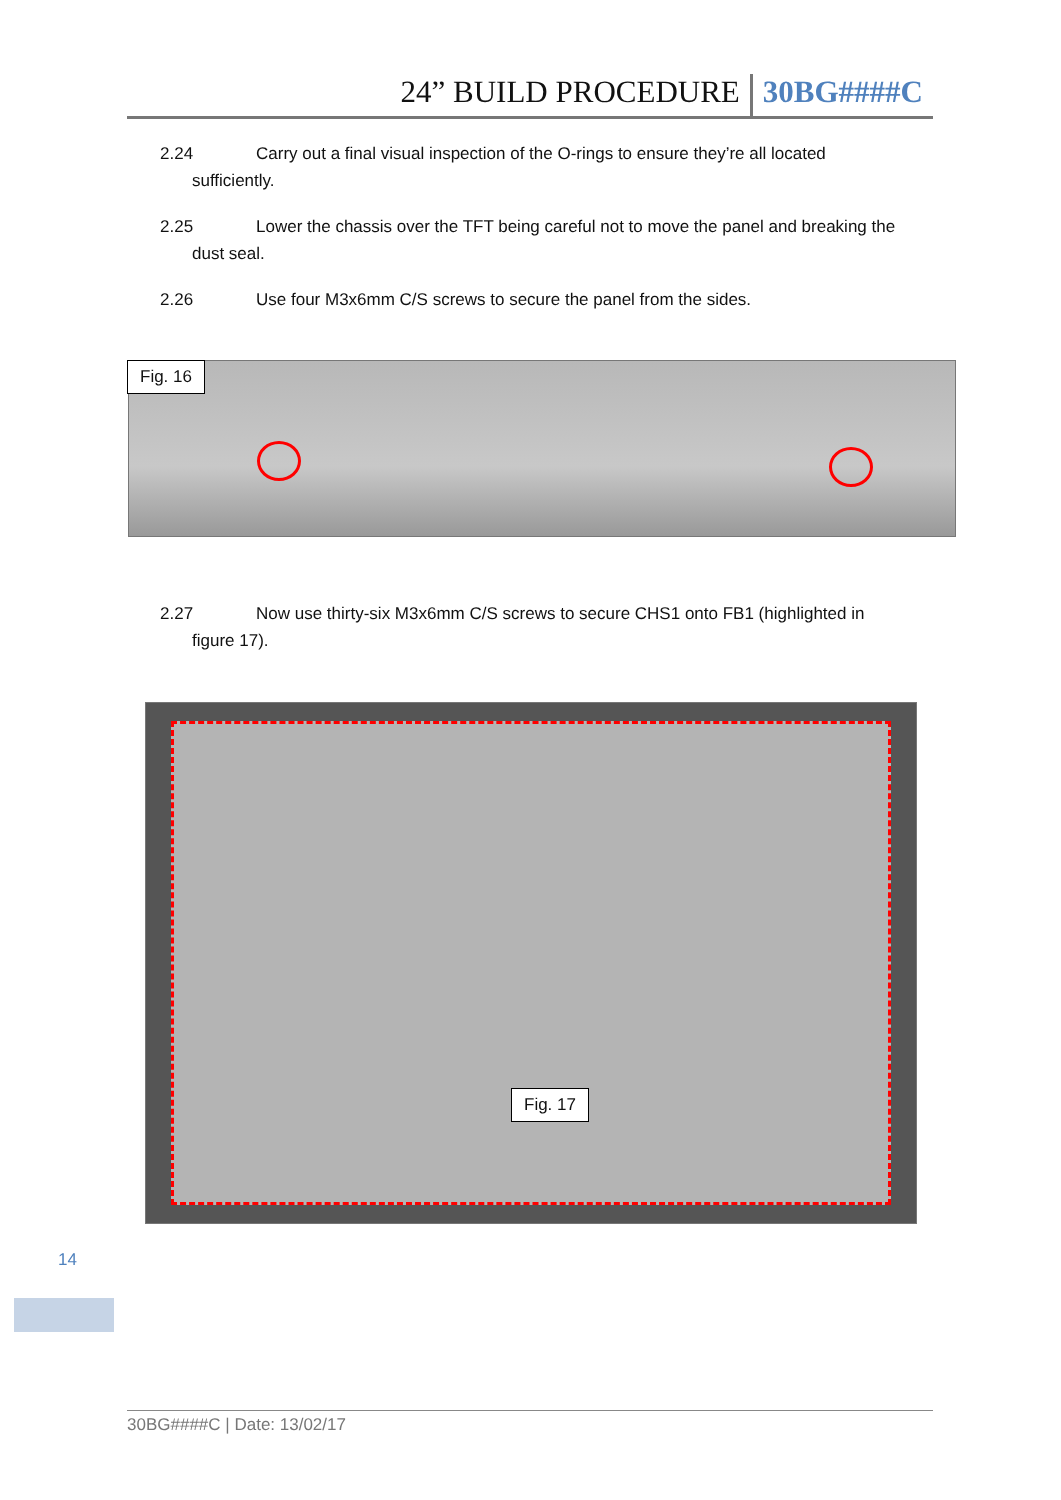24” BUILD PROCEDURE
30BG####C
2.24 Carry out a final visual inspection of the O-rings to ensure they’re all located
sufficiently.
2.25 Lower the chassis over the TFT being careful not to move the panel and breaking the
dust seal.
2.26 Use four M3x6mm C/S screws to secure the panel from the sides.
Fig. 16
2.27 Now use thirty-six M3x6mm C/S screws to secure CHS1 onto FB1 (highlighted in
figure 17).
Fig. 17
14
30BG####C | Date: 13/02/17